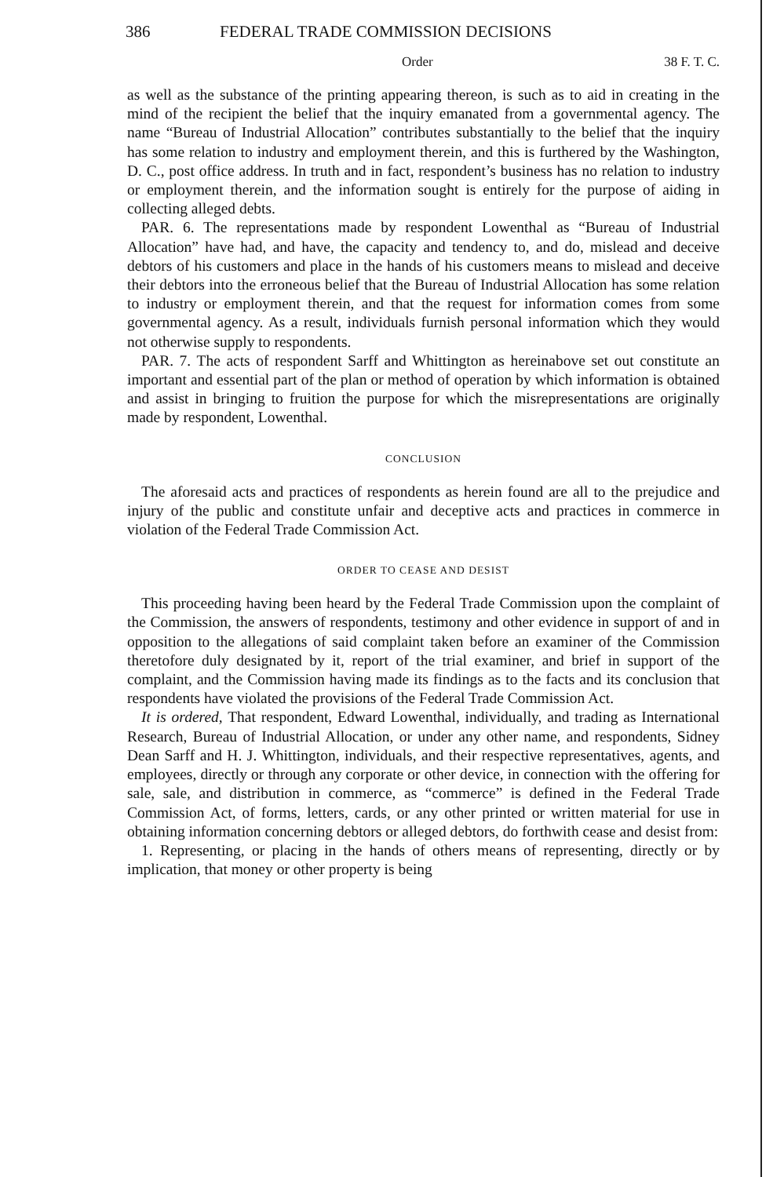386 FEDERAL TRADE COMMISSION DECISIONS
Order 38 F. T. C.
as well as the substance of the printing appearing thereon, is such as to aid in creating in the mind of the recipient the belief that the inquiry emanated from a governmental agency. The name “Bureau of Industrial Allocation” contributes substantially to the belief that the inquiry has some relation to industry and employment therein, and this is furthered by the Washington, D. C., post office address. In truth and in fact, respondent’s business has no relation to industry or employment therein, and the information sought is entirely for the purpose of aiding in collecting alleged debts.
PAR. 6. The representations made by respondent Lowenthal as “Bureau of Industrial Allocation” have had, and have, the capacity and tendency to, and do, mislead and deceive debtors of his customers and place in the hands of his customers means to mislead and deceive their debtors into the erroneous belief that the Bureau of Industrial Allocation has some relation to industry or employment therein, and that the request for information comes from some governmental agency. As a result, individuals furnish personal information which they would not otherwise supply to respondents.
PAR. 7. The acts of respondent Sarff and Whittington as hereinabove set out constitute an important and essential part of the plan or method of operation by which information is obtained and assist in bringing to fruition the purpose for which the misrepresentations are originally made by respondent, Lowenthal.
CONCLUSION
The aforesaid acts and practices of respondents as herein found are all to the prejudice and injury of the public and constitute unfair and deceptive acts and practices in commerce in violation of the Federal Trade Commission Act.
ORDER TO CEASE AND DESIST
This proceeding having been heard by the Federal Trade Commission upon the complaint of the Commission, the answers of respondents, testimony and other evidence in support of and in opposition to the allegations of said complaint taken before an examiner of the Commission theretofore duly designated by it, report of the trial examiner, and brief in support of the complaint, and the Commission having made its findings as to the facts and its conclusion that respondents have violated the provisions of the Federal Trade Commission Act.
It is ordered, That respondent, Edward Lowenthal, individually, and trading as International Research, Bureau of Industrial Allocation, or under any other name, and respondents, Sidney Dean Sarff and H. J. Whittington, individuals, and their respective representatives, agents, and employees, directly or through any corporate or other device, in connection with the offering for sale, sale, and distribution in commerce, as “commerce” is defined in the Federal Trade Commission Act, of forms, letters, cards, or any other printed or written material for use in obtaining information concerning debtors or alleged debtors, do forthwith cease and desist from:
1. Representing, or placing in the hands of others means of representing, directly or by implication, that money or other property is being